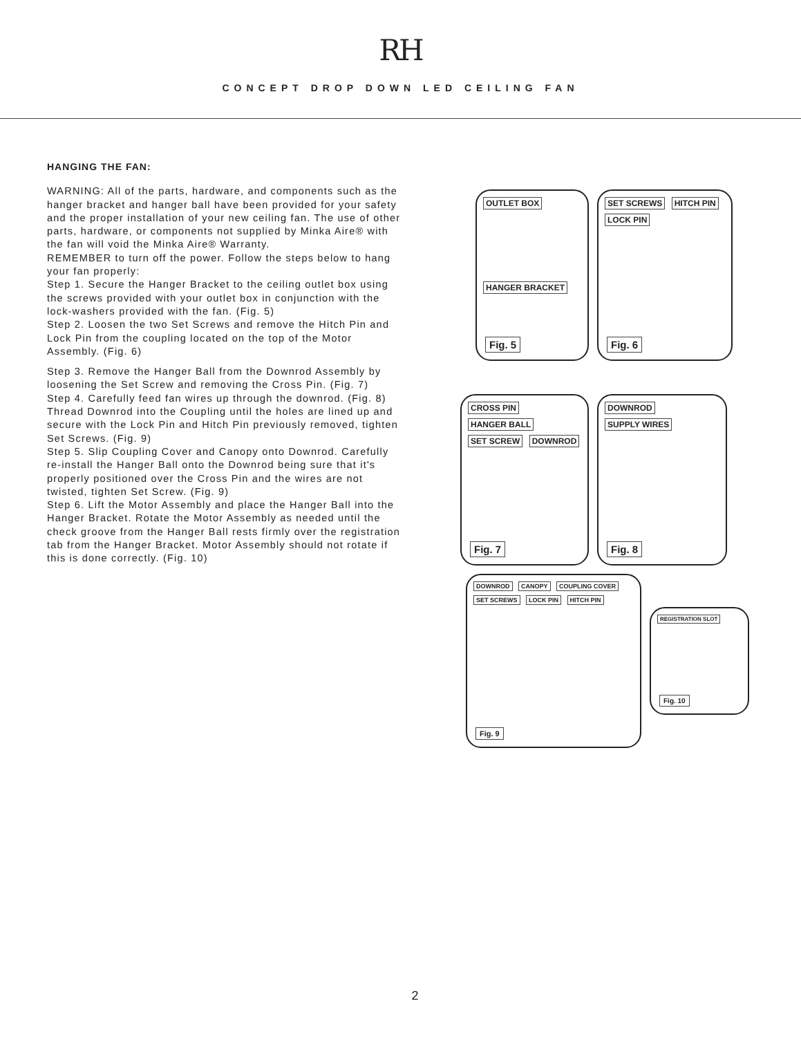RH
CONCEPT DROP DOWN LED CEILING FAN
HANGING THE FAN:
WARNING: All of the parts, hardware, and components such as the hanger bracket and hanger ball have been provided for your safety and the proper installation of your new ceiling fan. The use of other parts, hardware, or components not supplied by Minka Aire® with the fan will void the Minka Aire® Warranty.
REMEMBER to turn off the power. Follow the steps below to hang your fan properly:
Step 1. Secure the Hanger Bracket to the ceiling outlet box using the screws provided with your outlet box in conjunction with the lock-washers provided with the fan. (Fig. 5)
Step 2. Loosen the two Set Screws and remove the Hitch Pin and Lock Pin from the coupling located on the top of the Motor Assembly. (Fig. 6)
Step 3. Remove the Hanger Ball from the Downrod Assembly by loosening the Set Screw and removing the Cross Pin. (Fig. 7)
Step 4. Carefully feed fan wires up through the downrod. (Fig. 8) Thread Downrod into the Coupling until the holes are lined up and secure with the Lock Pin and Hitch Pin previously removed, tighten Set Screws. (Fig. 9)
Step 5. Slip Coupling Cover and Canopy onto Downrod. Carefully re-install the Hanger Ball onto the Downrod being sure that it's properly positioned over the Cross Pin and the wires are not twisted, tighten Set Screw. (Fig. 9)
Step 6. Lift the Motor Assembly and place the Hanger Ball into the Hanger Bracket. Rotate the Motor Assembly as needed until the check groove from the Hanger Ball rests firmly over the registration tab from the Hanger Bracket. Motor Assembly should not rotate if this is done correctly. (Fig. 10)
OUTLET BOX
HANGER BRACKET
Fig. 5
SET SCREWS HITCH PIN LOCK PIN
Fig. 6
CROSS PIN HANGER BALL SET SCREW DOWNROD
Fig. 7
DOWNROD SUPPLY WIRES
Fig. 8
DOWNROD CANOPY COUPLING COVER SET SCREWS LOCK PIN HITCH PIN
Fig. 9
REGISTRATION SLOT
Fig. 10
2